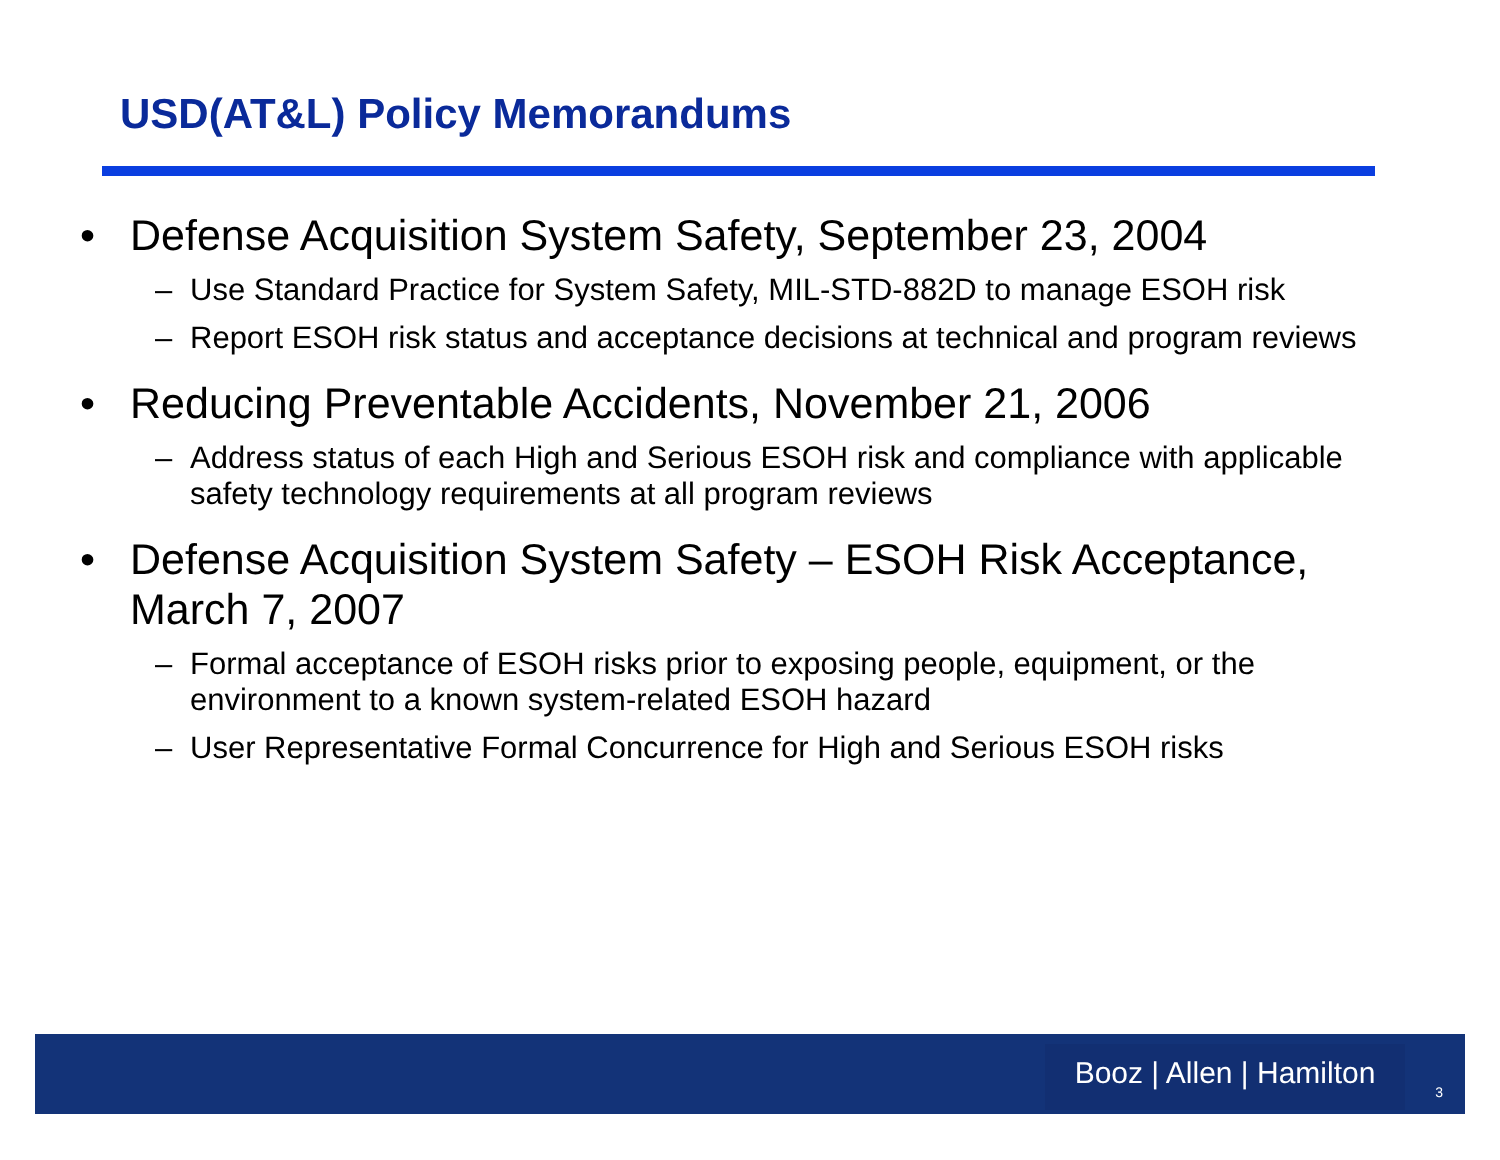USD(AT&L) Policy Memorandums
• Defense Acquisition System Safety, September 23, 2004
– Use Standard Practice for System Safety, MIL-STD-882D to manage ESOH risk
– Report ESOH risk status and acceptance decisions at technical and program reviews
• Reducing Preventable Accidents, November 21, 2006
– Address status of each High and Serious ESOH risk and compliance with applicable safety technology requirements at all program reviews
• Defense Acquisition System Safety – ESOH Risk Acceptance, March 7, 2007
– Formal acceptance of ESOH risks prior to exposing people, equipment, or the environment to a known system-related ESOH hazard
– User Representative Formal Concurrence for High and Serious ESOH risks
Booz | Allen | Hamilton
3